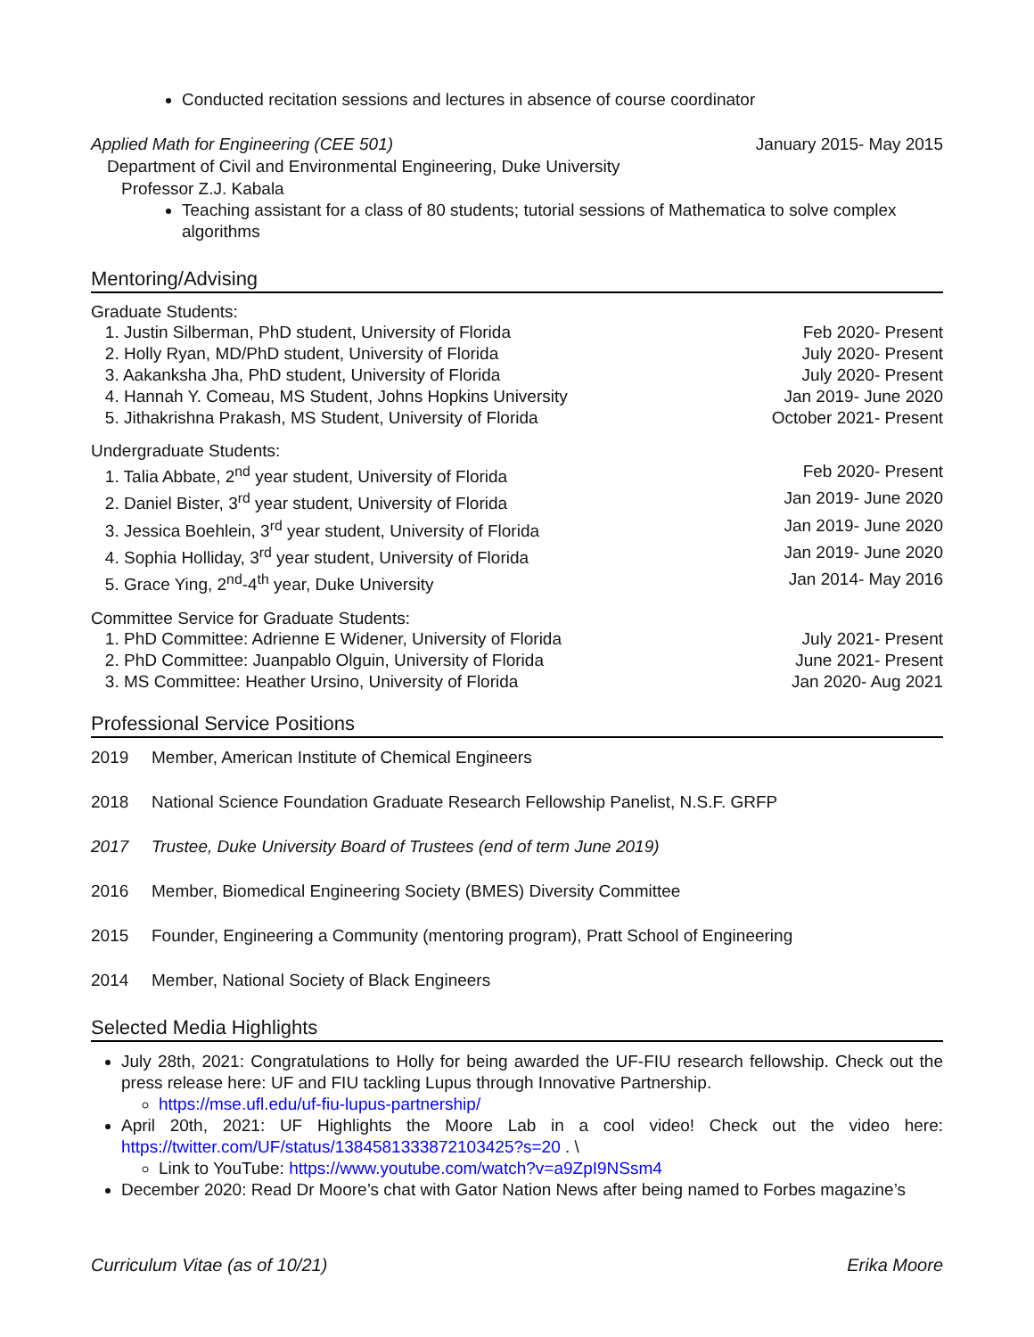Conducted recitation sessions and lectures in absence of course coordinator
Applied Math for Engineering (CEE 501) January 2015- May 2015
Department of Civil and Environmental Engineering, Duke University
Professor Z.J. Kabala
Teaching assistant for a class of 80 students; tutorial sessions of Mathematica to solve complex algorithms
Mentoring/Advising
Graduate Students:
1. Justin Silberman, PhD student, University of Florida Feb 2020- Present
2. Holly Ryan, MD/PhD student, University of Florida July 2020- Present
3. Aakanksha Jha, PhD student, University of Florida July 2020- Present
4. Hannah Y. Comeau, MS Student, Johns Hopkins University Jan 2019- June 2020
5. Jithakrishna Prakash, MS Student, University of Florida October 2021- Present
Undergraduate Students:
1. Talia Abbate, 2<sup>nd</sup> year student, University of Florida Feb 2020- Present
2. Daniel Bister, 3<sup>rd</sup> year student, University of Florida Jan 2019- June 2020
3. Jessica Boehlein, 3<sup>rd</sup> year student, University of Florida Jan 2019- June 2020
4. Sophia Holliday, 3<sup>rd</sup> year student, University of Florida Jan 2019- June 2020
5. Grace Ying, 2<sup>nd</sup>-4<sup>th</sup> year, Duke University Jan 2014- May 2016
Committee Service for Graduate Students:
1. PhD Committee: Adrienne E Widener, University of Florida July 2021- Present
2. PhD Committee: Juanpablo Olguin, University of Florida June 2021- Present
3. MS Committee: Heather Ursino, University of Florida Jan 2020- Aug 2021
Professional Service Positions
2019 Member, American Institute of Chemical Engineers
2018 National Science Foundation Graduate Research Fellowship Panelist, N.S.F. GRFP
2017 Trustee, Duke University Board of Trustees (end of term June 2019)
2016 Member, Biomedical Engineering Society (BMES) Diversity Committee
2015 Founder, Engineering a Community (mentoring program), Pratt School of Engineering
2014 Member, National Society of Black Engineers
Selected Media Highlights
July 28th, 2021: Congratulations to Holly for being awarded the UF-FIU research fellowship. Check out the press release here: UF and FIU tackling Lupus through Innovative Partnership.
https://mse.ufl.edu/uf-fiu-lupus-partnership/
April 20th, 2021: UF Highlights the Moore Lab in a cool video! Check out the video here: https://twitter.com/UF/status/1384581333872103425?s=20 . \
Link to YouTube: https://www.youtube.com/watch?v=a9ZpI9NSsm4
December 2020: Read Dr Moore’s chat with Gator Nation News after being named to Forbes magazine’s
Curriculum Vitae (as of 10/21) Erika Moore